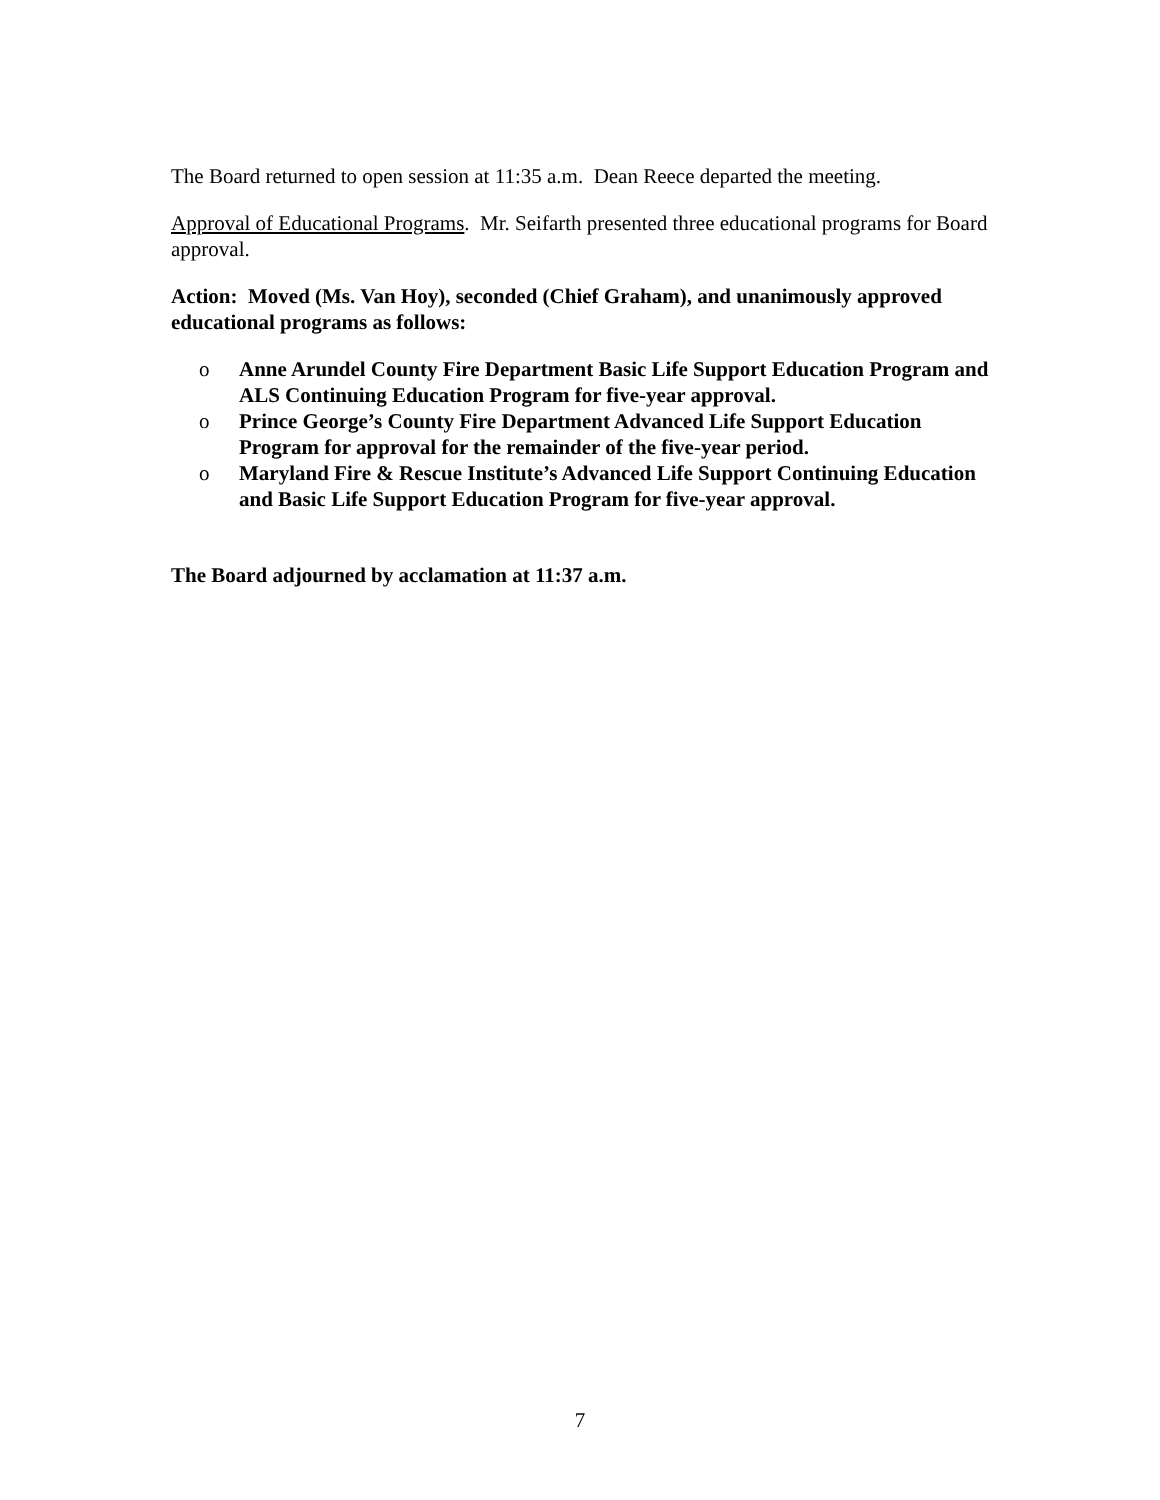The Board returned to open session at 11:35 a.m. Dean Reece departed the meeting.
Approval of Educational Programs. Mr. Seifarth presented three educational programs for Board approval.
Action: Moved (Ms. Van Hoy), seconded (Chief Graham), and unanimously approved educational programs as follows:
o Anne Arundel County Fire Department Basic Life Support Education Program and ALS Continuing Education Program for five-year approval.
o Prince George’s County Fire Department Advanced Life Support Education Program for approval for the remainder of the five-year period.
o Maryland Fire & Rescue Institute’s Advanced Life Support Continuing Education and Basic Life Support Education Program for five-year approval.
The Board adjourned by acclamation at 11:37 a.m.
7